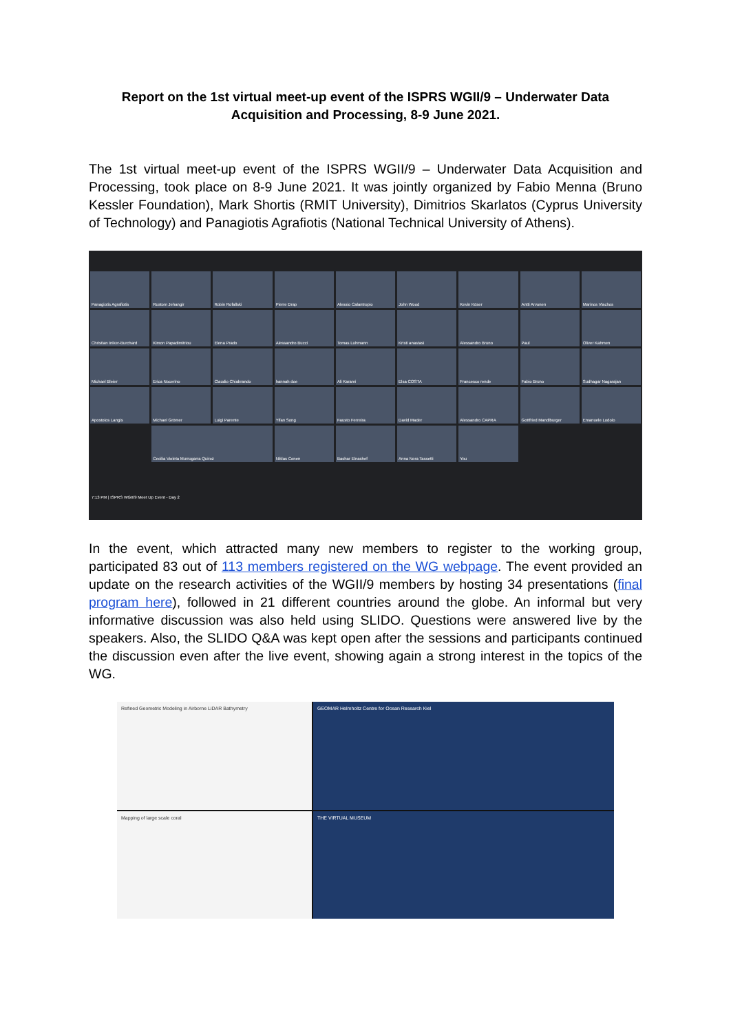Report on the 1st virtual meet-up event of the ISPRS WGII/9 – Underwater Data
Acquisition and Processing, 8-9 June 2021.
The 1st virtual meet-up event of the ISPRS WGII/9 – Underwater Data Acquisition and Processing, took place on 8-9 June 2021. It was jointly organized by Fabio Menna (Bruno Kessler Foundation), Mark Shortis (RMIT University), Dimitrios Skarlatos (Cyprus University of Technology) and Panagiotis Agrafiotis (National Technical University of Athens).
Panagiotis Agrafiotis
Rustom Jehangir
Robin Rofallski
Pierre Drap
Alessio Calantropio
John Wood
Kevin Köser
Antti Arvonen
Marinos Vlachos
Christian Iniker-Burchard
Kimon Papadimitriou
Elena Prado
Alessandro Bucci
Tomas Luhmann
Kristi anastasi
Alessandro Bruno
Paul
Oliver Kahmen
Michael Bleier
Erica Nocerino
Claudio Chiabrando
hannah doe
Ali Karami
Elsa COSTA
Francesco rende
Fabio Bruno
Sudhagar Nagarajan
Apostolos Langis
Michael Grömer
Luigi Parente
Yifan Song
Fausto Ferreira
David Mader
Alessandro CAPRA
Gottfried Mandlburger
Emanuele Lodolo
Cecilia Violeta Murrugarra Quiroz
Niklas Conen
Bashar Elnashef
Anna Nora Tassetti
You
7:13 PM | ISPRS WGII/9 Meet Up Event - Day 2
In the event, which attracted many new members to register to the working group, participated 83 out of 113 members registered on the WG webpage. The event provided an update on the research activities of the WGII/9 members by hosting 34 presentations (final program here), followed in 21 different countries around the globe. An informal but very informative discussion was also held using SLIDO. Questions were answered live by the speakers. Also, the SLIDO Q&A was kept open after the sessions and participants continued the discussion even after the live event, showing again a strong interest in the topics of the WG.
Refined Geometric Modeling in Airborne LiDAR Bathymetry
GEOMAR Helmholtz Centre for Ocean Research Kiel
Mapping of large scale coral
THE VIRTUAL MUSEUM